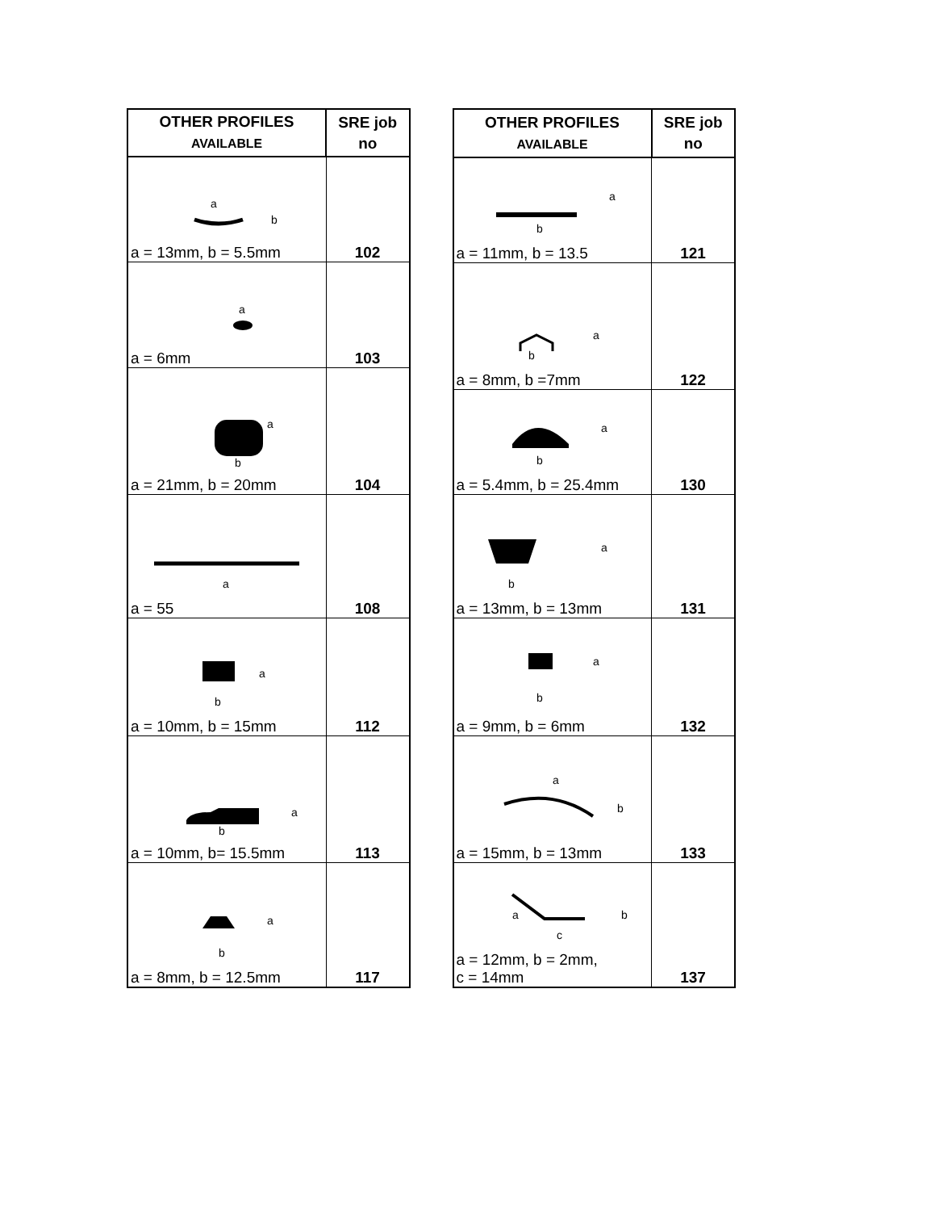| OTHER PROFILES AVAILABLE | SRE job no |
| --- | --- |
| a b a = 13mm, b = 5.5mm | 102 |
| a a = 6mm | 103 |
| a b a = 21mm, b = 20mm | 104 |
| a a = 55 | 108 |
| a b a = 10mm, b = 15mm | 112 |
| a b a = 10mm, b= 15.5mm | 113 |
| a b a = 8mm, b = 12.5mm | 117 |
| OTHER PROFILES AVAILABLE | SRE job no |
| --- | --- |
| a b a = 11mm, b = 13.5 | 121 |
| a b a = 8mm, b =7mm | 122 |
| a b a = 5.4mm, b = 25.4mm | 130 |
| a b a = 13mm, b = 13mm | 131 |
| a b a = 9mm, b = 6mm | 132 |
| a b a = 15mm, b = 13mm | 133 |
| a b c a = 12mm, b = 2mm, c = 14mm | 137 |